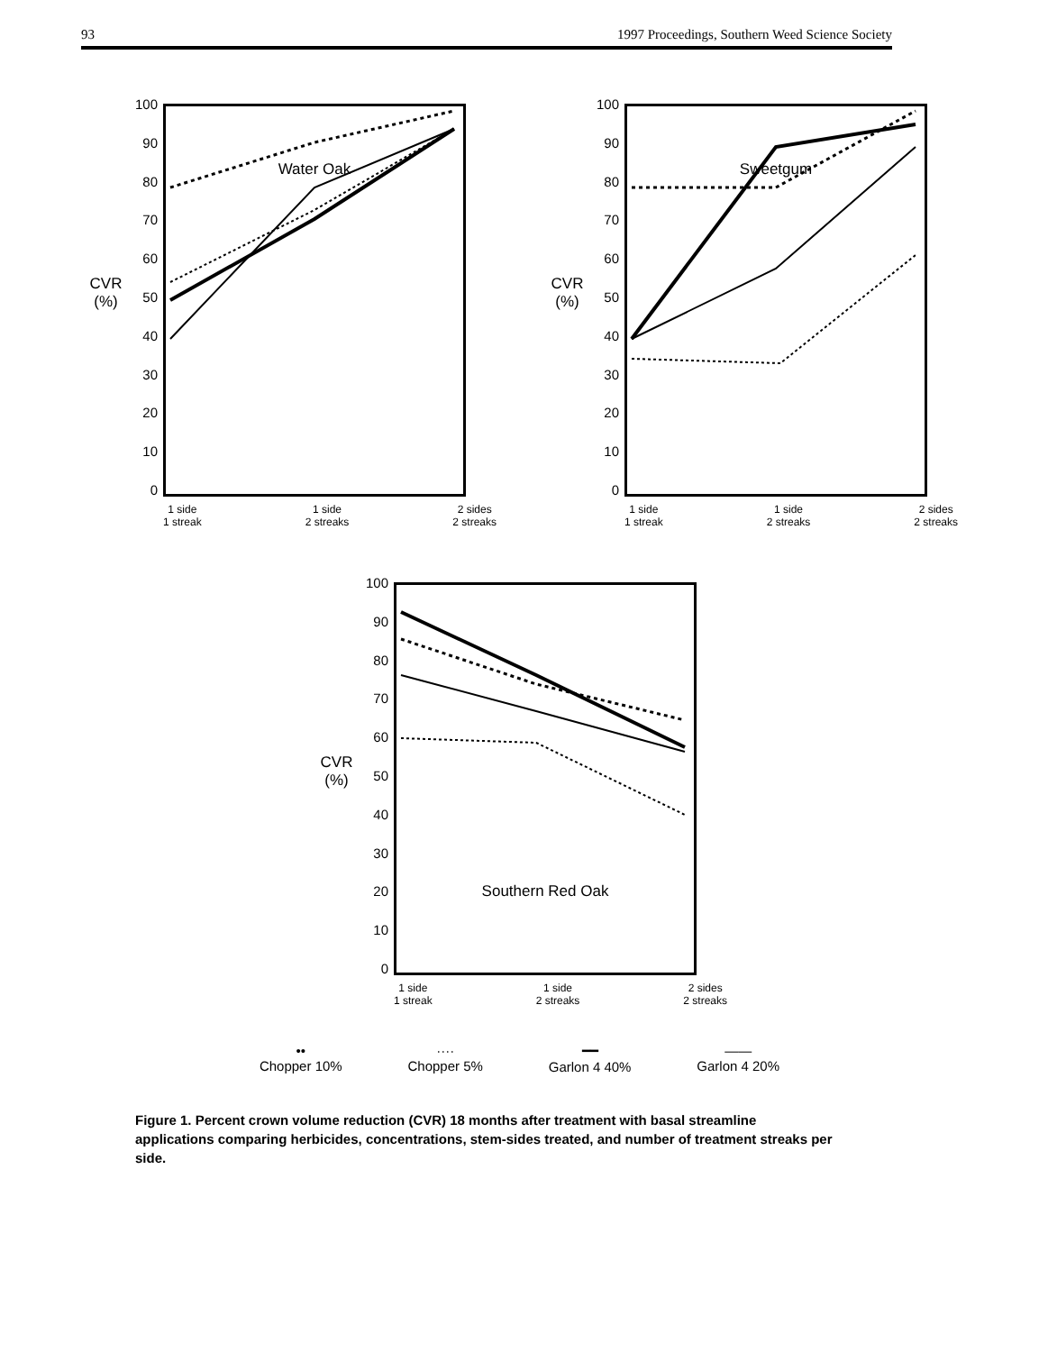93 1997 Proceedings, Southern Weed Science Society
CVR
(%)
100
90
80
70
60
50
40
30
20
10
0
Water Oak
1 side
1 streak 1 side
2 streaks 2 sides
2 streaks
CVR
(%)
100
90
80
70
60
50
40
30
20
10
0
Sweetgum
1 side
1 streak 1 side
2 streaks 2 sides
2 streaks
CVR
(%)
100
90
80
70
60
50
40
30
20
10
0
Southern Red Oak
1 side
1 streak 1 side
2 streaks 2 sides
2 streaks
••
Chopper 10%
····
Chopper 5%
━━
Garlon 4 40%
——
Garlon 4 20%
Figure 1. Percent crown volume reduction (CVR) 18 months after treatment with basal streamline applications comparing herbicides, concentrations, stem-sides treated, and number of treatment streaks per side.